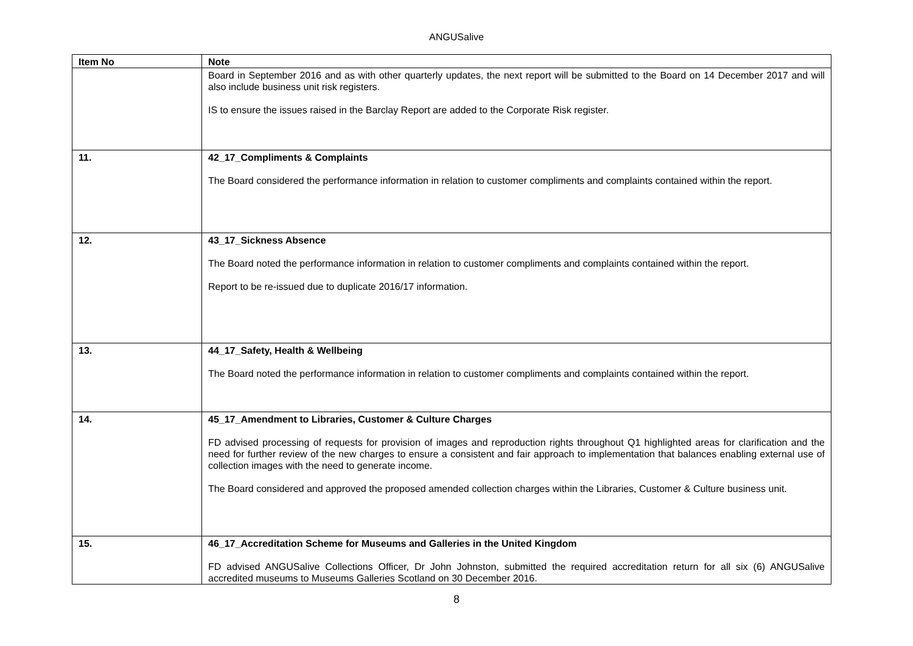ANGUSalive
| Item No | Note |
| --- | --- |
| | Board in September 2016 and as with other quarterly updates, the next report will be submitted to the Board on 14 December 2017 and will also include business unit risk registers. IS to ensure the issues raised in the Barclay Report are added to the Corporate Risk register. |
| 11. | 42_17_Compliments & Complaints The Board considered the performance information in relation to customer compliments and complaints contained within the report. |
| 12. | 43_17_Sickness Absence The Board noted the performance information in relation to customer compliments and complaints contained within the report. Report to be re-issued due to duplicate 2016/17 information. |
| 13. | 44_17_Safety, Health & Wellbeing The Board noted the performance information in relation to customer compliments and complaints contained within the report. |
| 14. | 45_17_Amendment to Libraries, Customer & Culture Charges FD advised processing of requests for provision of images and reproduction rights throughout Q1 highlighted areas for clarification and the need for further review of the new charges to ensure a consistent and fair approach to implementation that balances enabling external use of collection images with the need to generate income. The Board considered and approved the proposed amended collection charges within the Libraries, Customer & Culture business unit. |
| 15. | 46_17_Accreditation Scheme for Museums and Galleries in the United Kingdom FD advised ANGUSalive Collections Officer, Dr John Johnston, submitted the required accreditation return for all six (6) ANGUSalive accredited museums to Museums Galleries Scotland on 30 December 2016. |
8